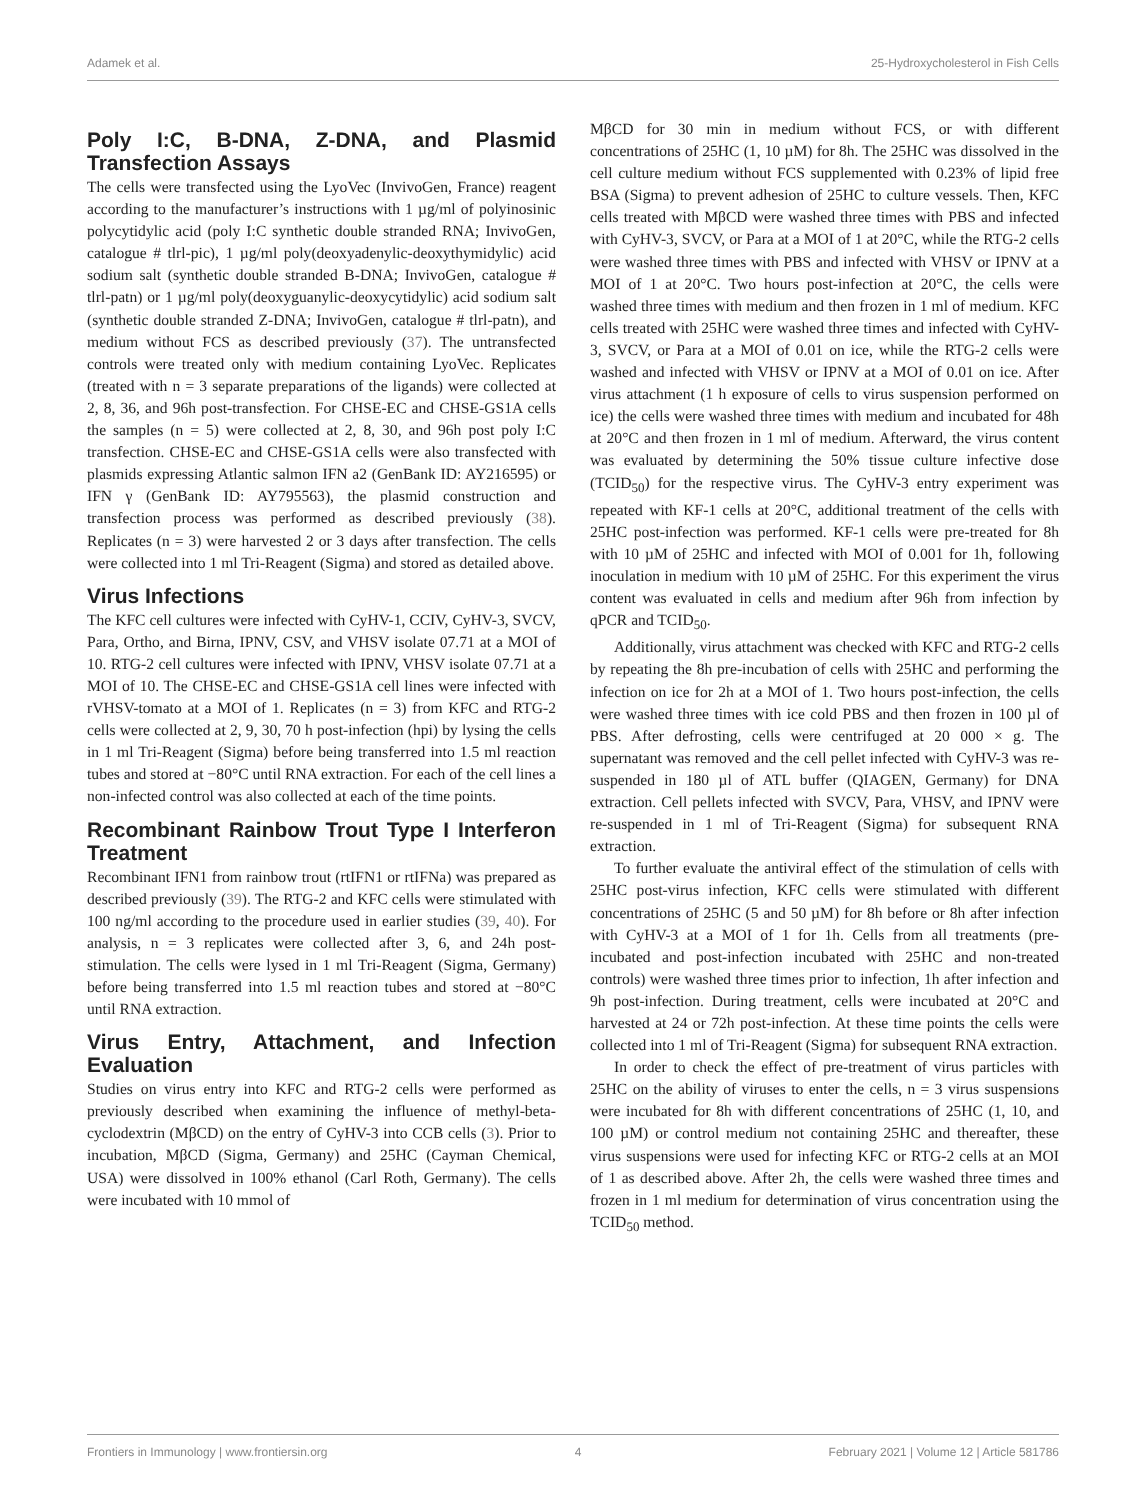Adamek et al. 25-Hydroxycholesterol in Fish Cells
Poly I:C, B-DNA, Z-DNA, and Plasmid Transfection Assays
The cells were transfected using the LyoVec (InvivoGen, France) reagent according to the manufacturer’s instructions with 1 µg/ml of polyinosinic polycytidylic acid (poly I:C synthetic double stranded RNA; InvivoGen, catalogue # tlrl-pic), 1 µg/ml poly(deoxyadenylic-deoxythymidylic) acid sodium salt (synthetic double stranded B-DNA; InvivoGen, catalogue # tlrl-patn) or 1 µg/ml poly(deoxyguanylic-deoxycytidylic) acid sodium salt (synthetic double stranded Z-DNA; InvivoGen, catalogue # tlrl-patn), and medium without FCS as described previously (37). The untransfected controls were treated only with medium containing LyoVec. Replicates (treated with n = 3 separate preparations of the ligands) were collected at 2, 8, 36, and 96h post-transfection. For CHSE-EC and CHSE-GS1A cells the samples (n = 5) were collected at 2, 8, 30, and 96h post poly I:C transfection. CHSE-EC and CHSE-GS1A cells were also transfected with plasmids expressing Atlantic salmon IFN a2 (GenBank ID: AY216595) or IFN γ (GenBank ID: AY795563), the plasmid construction and transfection process was performed as described previously (38). Replicates (n = 3) were harvested 2 or 3 days after transfection. The cells were collected into 1 ml Tri-Reagent (Sigma) and stored as detailed above.
Virus Infections
The KFC cell cultures were infected with CyHV-1, CCIV, CyHV-3, SVCV, Para, Ortho, and Birna, IPNV, CSV, and VHSV isolate 07.71 at a MOI of 10. RTG-2 cell cultures were infected with IPNV, VHSV isolate 07.71 at a MOI of 10. The CHSE-EC and CHSE-GS1A cell lines were infected with rVHSV-tomato at a MOI of 1. Replicates (n = 3) from KFC and RTG-2 cells were collected at 2, 9, 30, 70 h post-infection (hpi) by lysing the cells in 1 ml Tri-Reagent (Sigma) before being transferred into 1.5 ml reaction tubes and stored at −80°C until RNA extraction. For each of the cell lines a non-infected control was also collected at each of the time points.
Recombinant Rainbow Trout Type I Interferon Treatment
Recombinant IFN1 from rainbow trout (rtIFN1 or rtIFNa) was prepared as described previously (39). The RTG-2 and KFC cells were stimulated with 100 ng/ml according to the procedure used in earlier studies (39, 40). For analysis, n = 3 replicates were collected after 3, 6, and 24h post-stimulation. The cells were lysed in 1 ml Tri-Reagent (Sigma, Germany) before being transferred into 1.5 ml reaction tubes and stored at −80°C until RNA extraction.
Virus Entry, Attachment, and Infection Evaluation
Studies on virus entry into KFC and RTG-2 cells were performed as previously described when examining the influence of methyl-beta-cyclodextrin (MβCD) on the entry of CyHV-3 into CCB cells (3). Prior to incubation, MβCD (Sigma, Germany) and 25HC (Cayman Chemical, USA) were dissolved in 100% ethanol (Carl Roth, Germany). The cells were incubated with 10 mmol of
MβCD for 30 min in medium without FCS, or with different concentrations of 25HC (1, 10 µM) for 8h. The 25HC was dissolved in the cell culture medium without FCS supplemented with 0.23% of lipid free BSA (Sigma) to prevent adhesion of 25HC to culture vessels. Then, KFC cells treated with MβCD were washed three times with PBS and infected with CyHV-3, SVCV, or Para at a MOI of 1 at 20°C, while the RTG-2 cells were washed three times with PBS and infected with VHSV or IPNV at a MOI of 1 at 20°C. Two hours post-infection at 20°C, the cells were washed three times with medium and then frozen in 1 ml of medium. KFC cells treated with 25HC were washed three times and infected with CyHV-3, SVCV, or Para at a MOI of 0.01 on ice, while the RTG-2 cells were washed and infected with VHSV or IPNV at a MOI of 0.01 on ice. After virus attachment (1 h exposure of cells to virus suspension performed on ice) the cells were washed three times with medium and incubated for 48h at 20°C and then frozen in 1 ml of medium. Afterward, the virus content was evaluated by determining the 50% tissue culture infective dose (TCID<sub>50</sub>) for the respective virus. The CyHV-3 entry experiment was repeated with KF-1 cells at 20°C, additional treatment of the cells with 25HC post-infection was performed. KF-1 cells were pre-treated for 8h with 10 µM of 25HC and infected with MOI of 0.001 for 1h, following inoculation in medium with 10 µM of 25HC. For this experiment the virus content was evaluated in cells and medium after 96h from infection by qPCR and TCID<sub>50</sub>.
Additionally, virus attachment was checked with KFC and RTG-2 cells by repeating the 8h pre-incubation of cells with 25HC and performing the infection on ice for 2h at a MOI of 1. Two hours post-infection, the cells were washed three times with ice cold PBS and then frozen in 100 µl of PBS. After defrosting, cells were centrifuged at 20 000 × g. The supernatant was removed and the cell pellet infected with CyHV-3 was re-suspended in 180 µl of ATL buffer (QIAGEN, Germany) for DNA extraction. Cell pellets infected with SVCV, Para, VHSV, and IPNV were re-suspended in 1 ml of Tri-Reagent (Sigma) for subsequent RNA extraction.
To further evaluate the antiviral effect of the stimulation of cells with 25HC post-virus infection, KFC cells were stimulated with different concentrations of 25HC (5 and 50 µM) for 8h before or 8h after infection with CyHV-3 at a MOI of 1 for 1h. Cells from all treatments (pre-incubated and post-infection incubated with 25HC and non-treated controls) were washed three times prior to infection, 1h after infection and 9h post-infection. During treatment, cells were incubated at 20°C and harvested at 24 or 72h post-infection. At these time points the cells were collected into 1 ml of Tri-Reagent (Sigma) for subsequent RNA extraction.
In order to check the effect of pre-treatment of virus particles with 25HC on the ability of viruses to enter the cells, n = 3 virus suspensions were incubated for 8h with different concentrations of 25HC (1, 10, and 100 µM) or control medium not containing 25HC and thereafter, these virus suspensions were used for infecting KFC or RTG-2 cells at an MOI of 1 as described above. After 2h, the cells were washed three times and frozen in 1 ml medium for determination of virus concentration using the TCID<sub>50</sub> method.
Frontiers in Immunology | www.frontiersin.org 4 February 2021 | Volume 12 | Article 581786